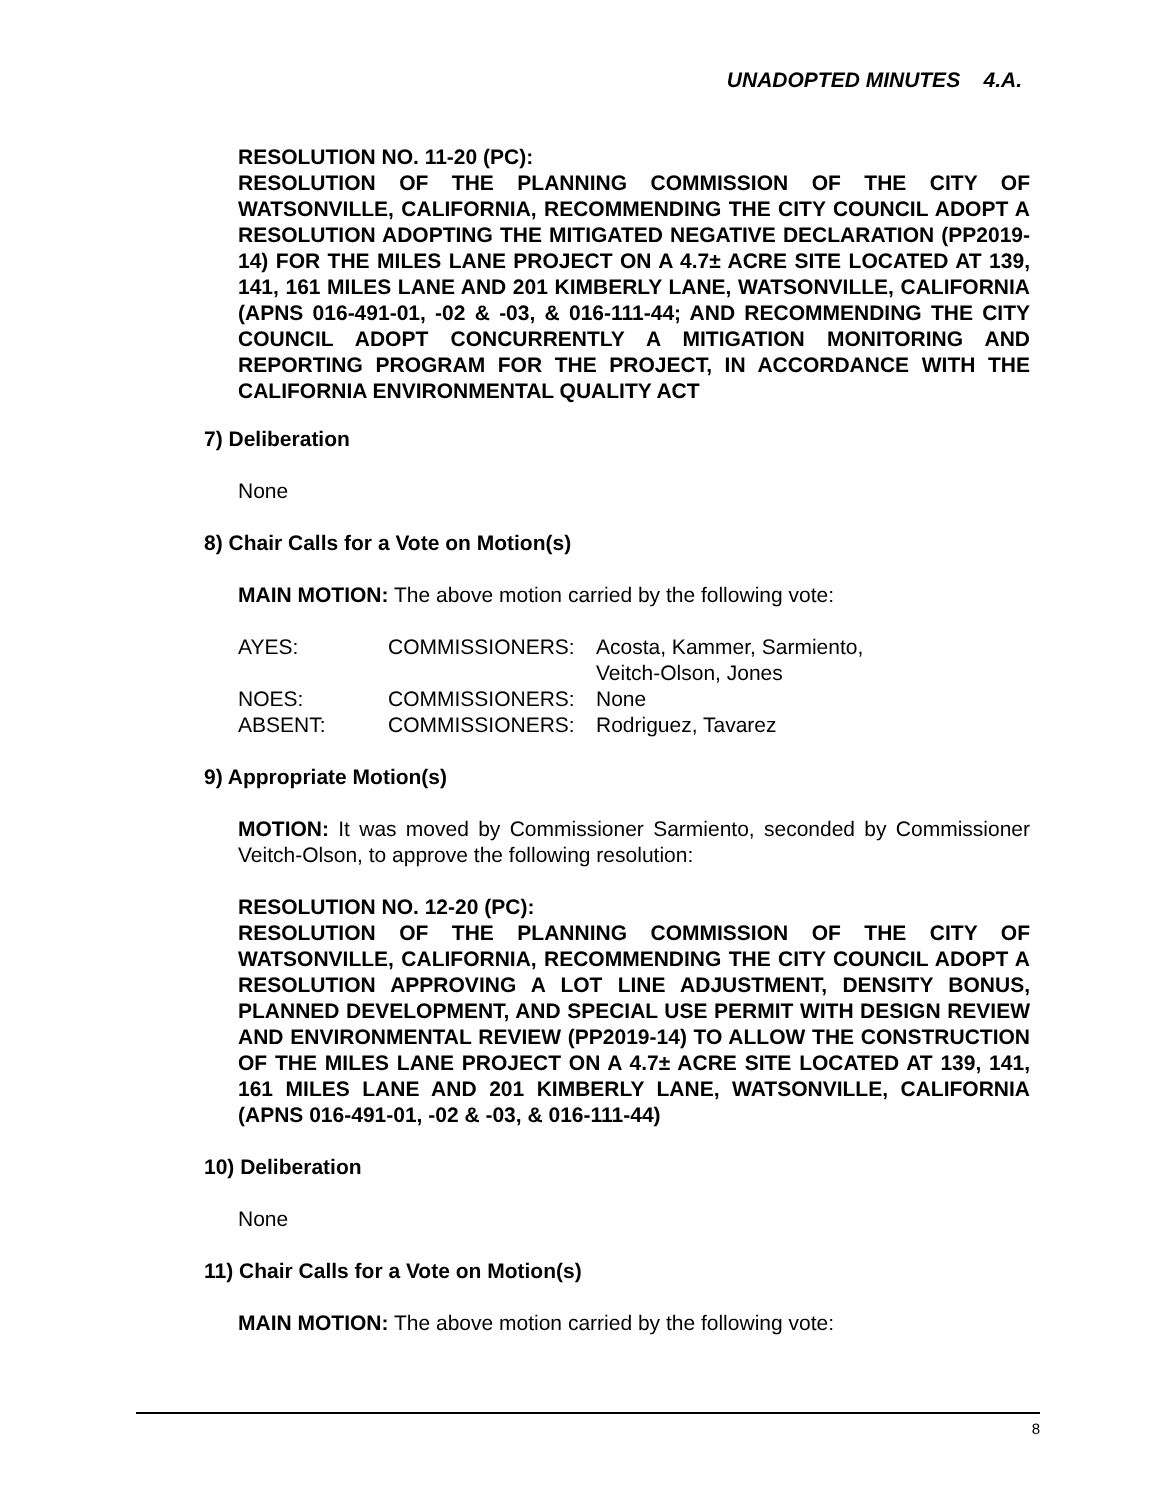UNADOPTED MINUTES 4.A.
RESOLUTION NO. 11-20 (PC):
RESOLUTION OF THE PLANNING COMMISSION OF THE CITY OF WATSONVILLE, CALIFORNIA, RECOMMENDING THE CITY COUNCIL ADOPT A RESOLUTION ADOPTING THE MITIGATED NEGATIVE DECLARATION (PP2019-14) FOR THE MILES LANE PROJECT ON A 4.7± ACRE SITE LOCATED AT 139, 141, 161 MILES LANE AND 201 KIMBERLY LANE, WATSONVILLE, CALIFORNIA (APNS 016-491-01, -02 & -03, & 016-111-44; AND RECOMMENDING THE CITY COUNCIL ADOPT CONCURRENTLY A MITIGATION MONITORING AND REPORTING PROGRAM FOR THE PROJECT, IN ACCORDANCE WITH THE CALIFORNIA ENVIRONMENTAL QUALITY ACT
7) Deliberation
None
8) Chair Calls for a Vote on Motion(s)
MAIN MOTION: The above motion carried by the following vote:
| AYES: | COMMISSIONERS: | Acosta, Kammer, Sarmiento, Veitch-Olson, Jones |
| NOES: | COMMISSIONERS: | None |
| ABSENT: | COMMISSIONERS: | Rodriguez, Tavarez |
9) Appropriate Motion(s)
MOTION: It was moved by Commissioner Sarmiento, seconded by Commissioner Veitch-Olson, to approve the following resolution:
RESOLUTION NO. 12-20 (PC):
RESOLUTION OF THE PLANNING COMMISSION OF THE CITY OF WATSONVILLE, CALIFORNIA, RECOMMENDING THE CITY COUNCIL ADOPT A RESOLUTION APPROVING A LOT LINE ADJUSTMENT, DENSITY BONUS, PLANNED DEVELOPMENT, AND SPECIAL USE PERMIT WITH DESIGN REVIEW AND ENVIRONMENTAL REVIEW (PP2019-14) TO ALLOW THE CONSTRUCTION OF THE MILES LANE PROJECT ON A 4.7± ACRE SITE LOCATED AT 139, 141, 161 MILES LANE AND 201 KIMBERLY LANE, WATSONVILLE, CALIFORNIA (APNS 016-491-01, -02 & -03, & 016-111-44)
10) Deliberation
None
11) Chair Calls for a Vote on Motion(s)
MAIN MOTION: The above motion carried by the following vote:
8